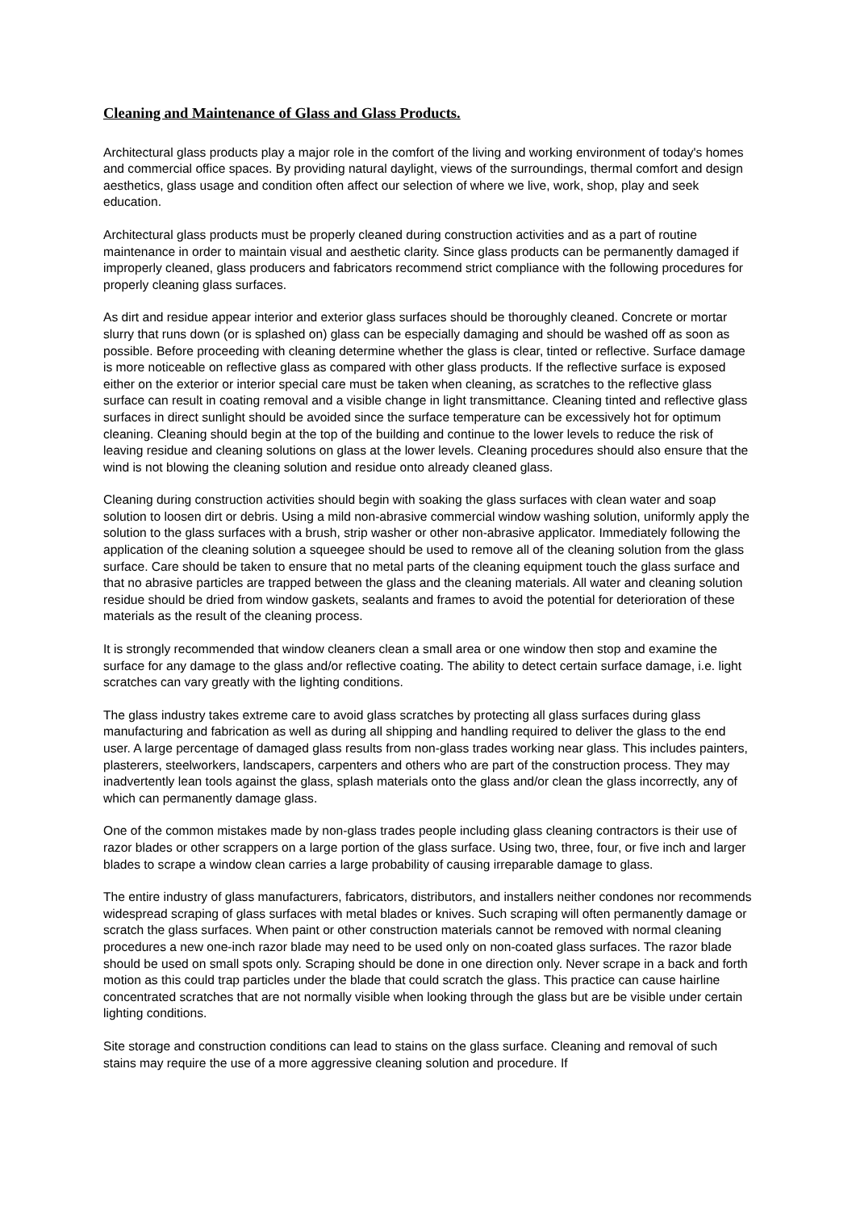Cleaning and Maintenance of Glass and Glass Products.
Architectural glass products play a major role in the comfort of the living and working environment of today's homes and commercial office spaces. By providing natural daylight, views of the surroundings, thermal comfort and design aesthetics, glass usage and condition often affect our selection of where we live, work, shop, play and seek education.
Architectural glass products must be properly cleaned during construction activities and as a part of routine maintenance in order to maintain visual and aesthetic clarity. Since glass products can be permanently damaged if improperly cleaned, glass producers and fabricators recommend strict compliance with the following procedures for properly cleaning glass surfaces.
As dirt and residue appear interior and exterior glass surfaces should be thoroughly cleaned. Concrete or mortar slurry that runs down (or is splashed on) glass can be especially damaging and should be washed off as soon as possible. Before proceeding with cleaning determine whether the glass is clear, tinted or reflective. Surface damage is more noticeable on reflective glass as compared with other glass products. If the reflective surface is exposed either on the exterior or interior special care must be taken when cleaning, as scratches to the reflective glass surface can result in coating removal and a visible change in light transmittance. Cleaning tinted and reflective glass surfaces in direct sunlight should be avoided since the surface temperature can be excessively hot for optimum cleaning. Cleaning should begin at the top of the building and continue to the lower levels to reduce the risk of leaving residue and cleaning solutions on glass at the lower levels. Cleaning procedures should also ensure that the wind is not blowing the cleaning solution and residue onto already cleaned glass.
Cleaning during construction activities should begin with soaking the glass surfaces with clean water and soap solution to loosen dirt or debris. Using a mild non-abrasive commercial window washing solution, uniformly apply the solution to the glass surfaces with a brush, strip washer or other non-abrasive applicator. Immediately following the application of the cleaning solution a squeegee should be used to remove all of the cleaning solution from the glass surface. Care should be taken to ensure that no metal parts of the cleaning equipment touch the glass surface and that no abrasive particles are trapped between the glass and the cleaning materials. All water and cleaning solution residue should be dried from window gaskets, sealants and frames to avoid the potential for deterioration of these materials as the result of the cleaning process.
It is strongly recommended that window cleaners clean a small area or one window then stop and examine the surface for any damage to the glass and/or reflective coating. The ability to detect certain surface damage, i.e. light scratches can vary greatly with the lighting conditions.
The glass industry takes extreme care to avoid glass scratches by protecting all glass surfaces during glass manufacturing and fabrication as well as during all shipping and handling required to deliver the glass to the end user. A large percentage of damaged glass results from non-glass trades working near glass. This includes painters, plasterers, steelworkers, landscapers, carpenters and others who are part of the construction process. They may inadvertently lean tools against the glass, splash materials onto the glass and/or clean the glass incorrectly, any of which can permanently damage glass.
One of the common mistakes made by non-glass trades people including glass cleaning contractors is their use of razor blades or other scrappers on a large portion of the glass surface. Using two, three, four, or five inch and larger blades to scrape a window clean carries a large probability of causing irreparable damage to glass.
The entire industry of glass manufacturers, fabricators, distributors, and installers neither condones nor recommends widespread scraping of glass surfaces with metal blades or knives. Such scraping will often permanently damage or scratch the glass surfaces. When paint or other construction materials cannot be removed with normal cleaning procedures a new one-inch razor blade may need to be used only on non-coated glass surfaces. The razor blade should be used on small spots only. Scraping should be done in one direction only. Never scrape in a back and forth motion as this could trap particles under the blade that could scratch the glass. This practice can cause hairline concentrated scratches that are not normally visible when looking through the glass but are be visible under certain lighting conditions.
Site storage and construction conditions can lead to stains on the glass surface. Cleaning and removal of such stains may require the use of a more aggressive cleaning solution and procedure. If